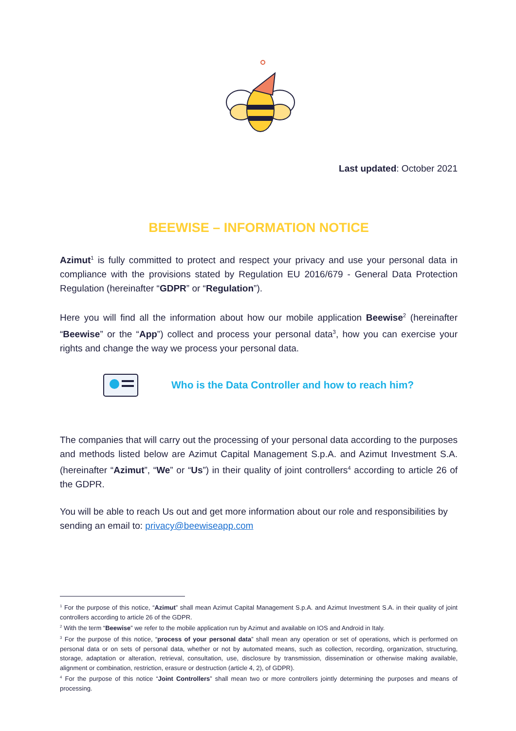Last updated: October 2021
BEEWISE – INFORMATION NOTICE
Azimut<sup>1</sup> is fully committed to protect and respect your privacy and use your personal data in compliance with the provisions stated by Regulation EU 2016/679 - General Data Protection Regulation (hereinafter “GDPR” or “Regulation”).
Here you will find all the information about how our mobile application Beewise<sup>2</sup> (hereinafter “Beewise” or the “App”) collect and process your personal data<sup>3</sup>, how you can exercise your rights and change the way we process your personal data.
Who is the Data Controller and how to reach him?
The companies that will carry out the processing of your personal data according to the purposes and methods listed below are Azimut Capital Management S.p.A. and Azimut Investment S.A. (hereinafter “Azimut”, “We” or “Us”) in their quality of joint controllers<sup>4</sup> according to article 26 of the GDPR.
You will be able to reach Us out and get more information about our role and responsibilities by sending an email to: privacy@beewiseapp.com
<sup>1</sup> For the purpose of this notice, “Azimut” shall mean Azimut Capital Management S.p.A. and Azimut Investment S.A. in their quality of joint controllers according to article 26 of the GDPR.
<sup>2</sup> With the term “Beewise” we refer to the mobile application run by Azimut and available on IOS and Android in Italy.
<sup>3</sup> For the purpose of this notice, “process of your personal data” shall mean any operation or set of operations, which is performed on personal data or on sets of personal data, whether or not by automated means, such as collection, recording, organization, structuring, storage, adaptation or alteration, retrieval, consultation, use, disclosure by transmission, dissemination or otherwise making available, alignment or combination, restriction, erasure or destruction (article 4, 2), of GDPR).
<sup>4</sup> For the purpose of this notice “Joint Controllers” shall mean two or more controllers jointly determining the purposes and means of processing.